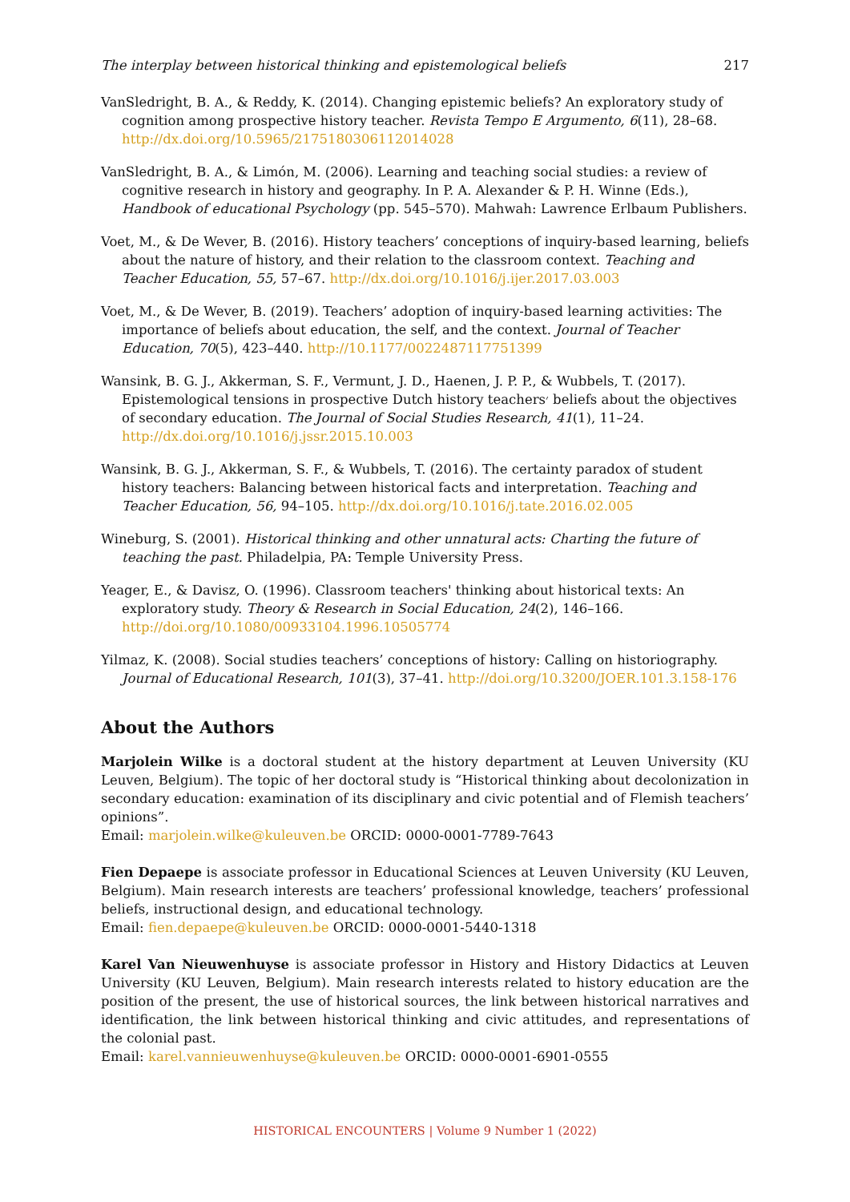The interplay between historical thinking and epistemological beliefs 217
VanSledright, B. A., & Reddy, K. (2014). Changing epistemic beliefs? An exploratory study of cognition among prospective history teacher. Revista Tempo E Argumento, 6(11), 28–68. http://dx.doi.org/10.5965/2175180306112014028
VanSledright, B. A., & Limón, M. (2006). Learning and teaching social studies: a review of cognitive research in history and geography. In P. A. Alexander & P. H. Winne (Eds.), Handbook of educational Psychology (pp. 545–570). Mahwah: Lawrence Erlbaum Publishers.
Voet, M., & De Wever, B. (2016). History teachers’ conceptions of inquiry-based learning, beliefs about the nature of history, and their relation to the classroom context. Teaching and Teacher Education, 55, 57–67. http://dx.doi.org/10.1016/j.ijer.2017.03.003
Voet, M., & De Wever, B. (2019). Teachers’ adoption of inquiry-based learning activities: The importance of beliefs about education, the self, and the context. Journal of Teacher Education, 70(5), 423–440. http://10.1177/0022487117751399
Wansink, B. G. J., Akkerman, S. F., Vermunt, J. D., Haenen, J. P. P., & Wubbels, T. (2017). Epistemological tensions in prospective Dutch history teachers׳ beliefs about the objectives of secondary education. The Journal of Social Studies Research, 41(1), 11–24. http://dx.doi.org/10.1016/j.jssr.2015.10.003
Wansink, B. G. J., Akkerman, S. F., & Wubbels, T. (2016). The certainty paradox of student history teachers: Balancing between historical facts and interpretation. Teaching and Teacher Education, 56, 94–105. http://dx.doi.org/10.1016/j.tate.2016.02.005
Wineburg, S. (2001). Historical thinking and other unnatural acts: Charting the future of teaching the past. Philadelpia, PA: Temple University Press.
Yeager, E., & Davisz, O. (1996). Classroom teachers' thinking about historical texts: An exploratory study. Theory & Research in Social Education, 24(2), 146–166. http://doi.org/10.1080/00933104.1996.10505774
Yilmaz, K. (2008). Social studies teachers’ conceptions of history: Calling on historiography. Journal of Educational Research, 101(3), 37–41. http://doi.org/10.3200/JOER.101.3.158-176
About the Authors
Marjolein Wilke is a doctoral student at the history department at Leuven University (KU Leuven, Belgium). The topic of her doctoral study is “Historical thinking about decolonization in secondary education: examination of its disciplinary and civic potential and of Flemish teachers’ opinions”.
Email: marjolein.wilke@kuleuven.be ORCID: 0000-0001-7789-7643
Fien Depaepe is associate professor in Educational Sciences at Leuven University (KU Leuven, Belgium). Main research interests are teachers’ professional knowledge, teachers’ professional beliefs, instructional design, and educational technology.
Email: fien.depaepe@kuleuven.be ORCID: 0000-0001-5440-1318
Karel Van Nieuwenhuyse is associate professor in History and History Didactics at Leuven University (KU Leuven, Belgium). Main research interests related to history education are the position of the present, the use of historical sources, the link between historical narratives and identification, the link between historical thinking and civic attitudes, and representations of the colonial past.
Email: karel.vannieuwenhuyse@kuleuven.be ORCID: 0000-0001-6901-0555
HISTORICAL ENCOUNTERS | Volume 9 Number 1 (2022)